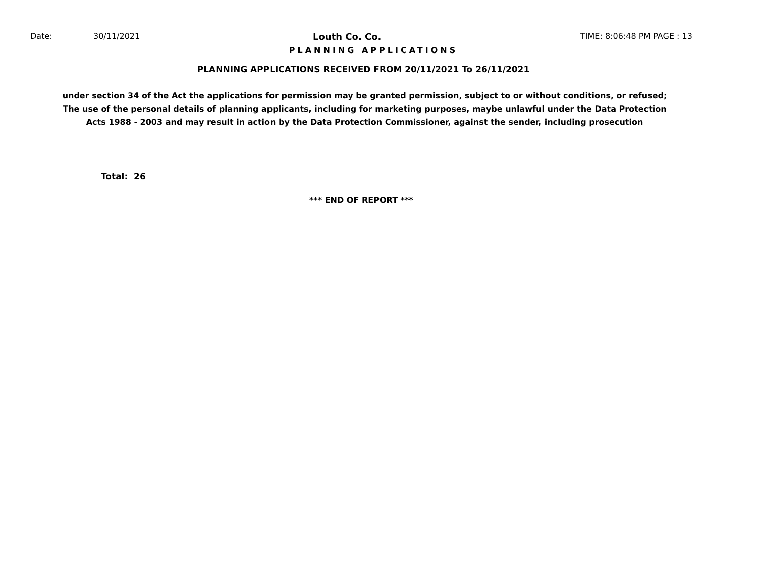Date: 30/11/2021 Louth Co. Co. TIME: 8:06:48 PM PAGE : 13
PLANNING APPLICATIONS
PLANNING APPLICATIONS RECEIVED FROM 20/11/2021 To 26/11/2021
under section 34 of the Act the applications for permission may be granted permission, subject to or without conditions, or refused;
The use of the personal details of planning applicants, including for marketing purposes, maybe unlawful under the Data Protection
Acts 1988 - 2003 and may result in action by the Data Protection Commissioner, against the sender, including prosecution
Total: 26
*** END OF REPORT ***